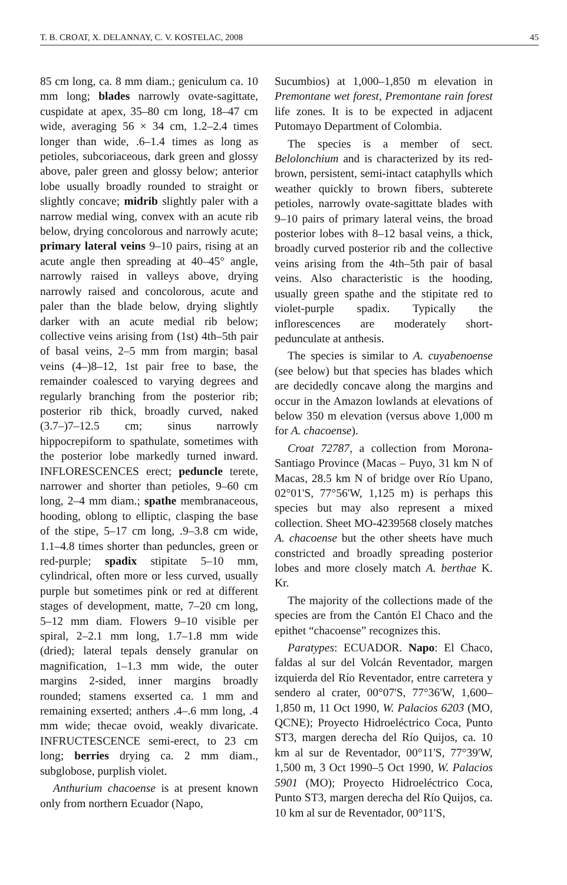T. B. CROAT, X. DELANNAY, C. V. KOSTELAC, 2008 45
85 cm long, ca. 8 mm diam.; geniculum ca. 10 mm long; blades narrowly ovate-sagittate, cuspidate at apex, 35–80 cm long, 18–47 cm wide, averaging 56 × 34 cm, 1.2–2.4 times longer than wide, .6–1.4 times as long as petioles, subcoriaceous, dark green and glossy above, paler green and glossy below; anterior lobe usually broadly rounded to straight or slightly concave; midrib slightly paler with a narrow medial wing, convex with an acute rib below, drying concolorous and narrowly acute; primary lateral veins 9–10 pairs, rising at an acute angle then spreading at 40–45° angle, narrowly raised in valleys above, drying narrowly raised and concolorous, acute and paler than the blade below, drying slightly darker with an acute medial rib below; collective veins arising from (1st) 4th–5th pair of basal veins, 2–5 mm from margin; basal veins (4–)8–12, 1st pair free to base, the remainder coalesced to varying degrees and regularly branching from the posterior rib; posterior rib thick, broadly curved, naked (3.7–)7–12.5 cm; sinus narrowly hippocrepiform to spathulate, sometimes with the posterior lobe markedly turned inward. INFLORESCENCES erect; peduncle terete, narrower and shorter than petioles, 9–60 cm long, 2–4 mm diam.; spathe membranaceous, hooding, oblong to elliptic, clasping the base of the stipe, 5–17 cm long, .9–3.8 cm wide, 1.1–4.8 times shorter than peduncles, green or red-purple; spadix stipitate 5–10 mm, cylindrical, often more or less curved, usually purple but sometimes pink or red at different stages of development, matte, 7–20 cm long, 5–12 mm diam. Flowers 9–10 visible per spiral, 2–2.1 mm long, 1.7–1.8 mm wide (dried); lateral tepals densely granular on magnification, 1–1.3 mm wide, the outer margins 2-sided, inner margins broadly rounded; stamens exserted ca. 1 mm and remaining exserted; anthers .4–.6 mm long, .4 mm wide; thecae ovoid, weakly divaricate. INFRUCTESCENCE semi-erect, to 23 cm long; berries drying ca. 2 mm diam., subglobose, purplish violet.
Anthurium chacoense is at present known only from northern Ecuador (Napo,
Sucumbios) at 1,000–1,850 m elevation in Premontane wet forest, Premontane rain forest life zones. It is to be expected in adjacent Putomayo Department of Colombia.
The species is a member of sect. Belolonchium and is characterized by its red-brown, persistent, semi-intact cataphylls which weather quickly to brown fibers, subterete petioles, narrowly ovate-sagittate blades with 9–10 pairs of primary lateral veins, the broad posterior lobes with 8–12 basal veins, a thick, broadly curved posterior rib and the collective veins arising from the 4th–5th pair of basal veins. Also characteristic is the hooding, usually green spathe and the stipitate red to violet-purple spadix. Typically the inflorescences are moderately short-pedunculate at anthesis.
The species is similar to A. cuyabenoense (see below) but that species has blades which are decidedly concave along the margins and occur in the Amazon lowlands at elevations of below 350 m elevation (versus above 1,000 m for A. chacoense).
Croat 72787, a collection from Morona-Santiago Province (Macas – Puyo, 31 km N of Macas, 28.5 km N of bridge over Río Upano, 02°01'S, 77°56'W, 1,125 m) is perhaps this species but may also represent a mixed collection. Sheet MO-4239568 closely matches A. chacoense but the other sheets have much constricted and broadly spreading posterior lobes and more closely match A. berthae K. Kr.
The majority of the collections made of the species are from the Cantón El Chaco and the epithet “chacoense” recognizes this.
Paratypes: ECUADOR. Napo: El Chaco, faldas al sur del Volcán Reventador, margen izquierda del Río Reventador, entre carretera y sendero al crater, 00°07'S, 77°36'W, 1,600–1,850 m, 11 Oct 1990, W. Palacios 6203 (MO, QCNE); Proyecto Hidroeléctrico Coca, Punto ST3, margen derecha del Río Quijos, ca. 10 km al sur de Reventador, 00°11'S, 77°39'W, 1,500 m, 3 Oct 1990–5 Oct 1990, W. Palacios 5901 (MO); Proyecto Hidroeléctrico Coca, Punto ST3, margen derecha del Río Quijos, ca. 10 km al sur de Reventador, 00°11'S,